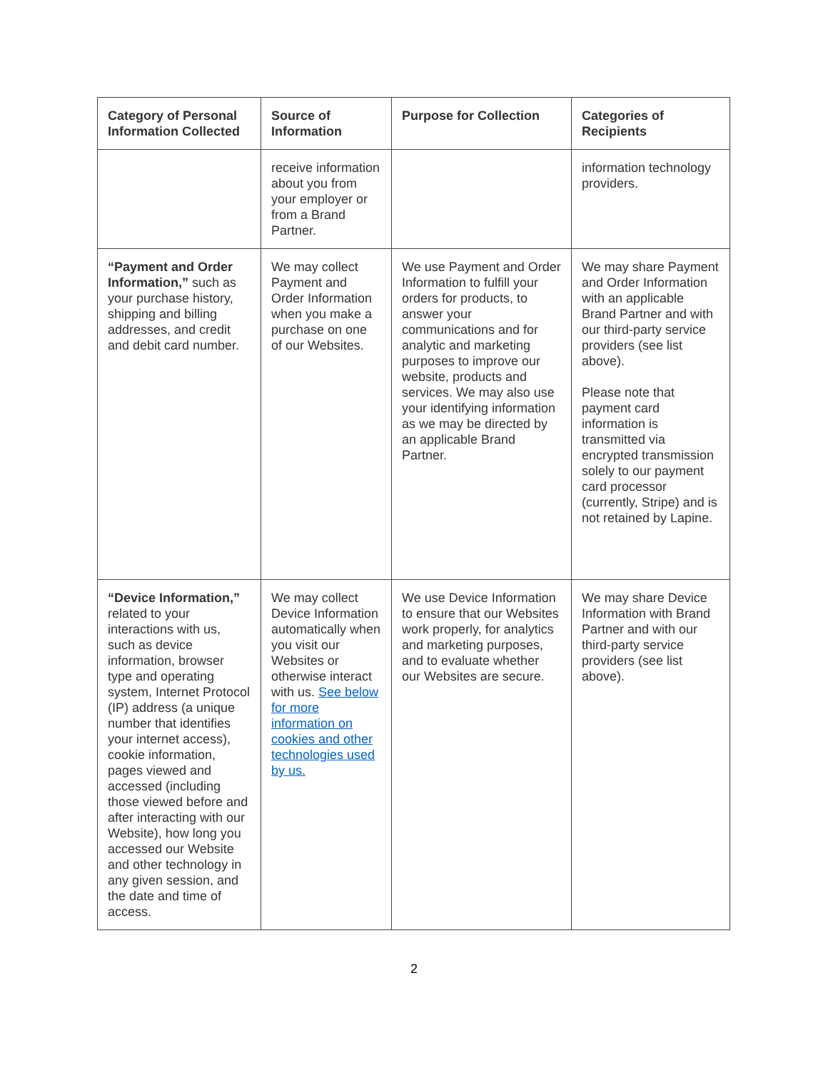| Category of Personal Information Collected | Source of Information | Purpose for Collection | Categories of Recipients |
| --- | --- | --- | --- |
| | receive information about you from your employer or from a Brand Partner. | | information technology providers. |
| “Payment and Order Information,” such as your purchase history, shipping and billing addresses, and credit and debit card number. | We may collect Payment and Order Information when you make a purchase on one of our Websites. | We use Payment and Order Information to fulfill your orders for products, to answer your communications and for analytic and marketing purposes to improve our website, products and services. We may also use your identifying information as we may be directed by an applicable Brand Partner. | We may share Payment and Order Information with an applicable Brand Partner and with our third-party service providers (see list above). Please note that payment card information is transmitted via encrypted transmission solely to our payment card processor (currently, Stripe) and is not retained by Lapine. |
| “Device Information,” related to your interactions with us, such as device information, browser type and operating system, Internet Protocol (IP) address (a unique number that identifies your internet access), cookie information, pages viewed and accessed (including those viewed before and after interacting with our Website), how long you accessed our Website and other technology in any given session, and the date and time of access. | We may collect Device Information automatically when you visit our Websites or otherwise interact with us. See below for more information on cookies and other technologies used by us. | We use Device Information to ensure that our Websites work properly, for analytics and marketing purposes, and to evaluate whether our Websites are secure. | We may share Device Information with Brand Partner and with our third-party service providers (see list above). |
2